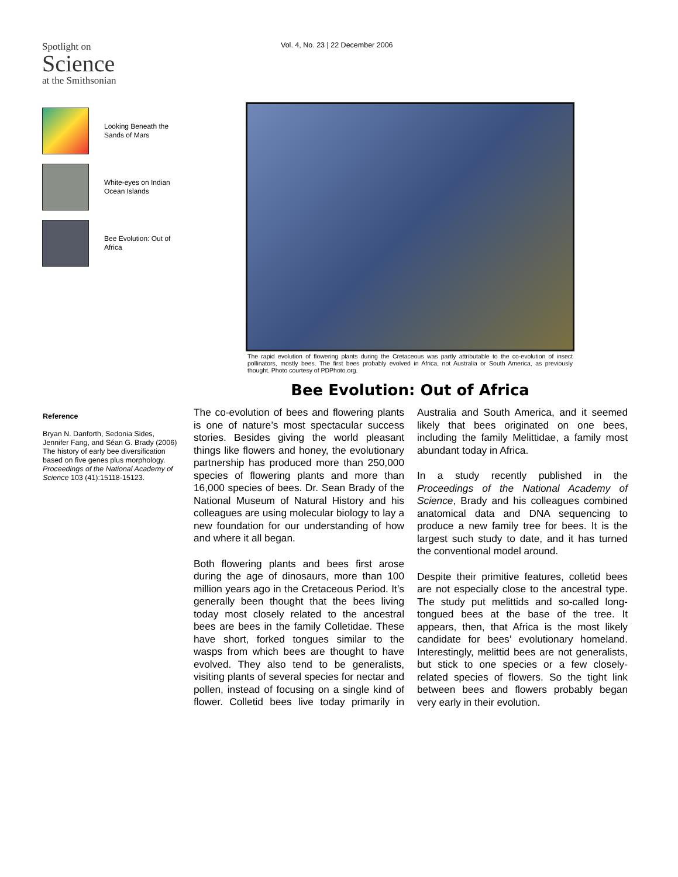Spotlight on
Science
at the Smithsonian
Looking Beneath the Sands of Mars
White-eyes on Indian Ocean Islands
Bee Evolution: Out of Africa
Vol. 4, No. 23 | 22 December 2006
The rapid evolution of flowering plants during the Cretaceous was partly attributable to the co-evolution of insect pollinators, mostly bees. The first bees probably evolved in Africa, not Australia or South America, as previously thought. Photo courtesy of PDPhoto.org.
Bee Evolution: Out of Africa
Reference
Bryan N. Danforth, Sedonia Sides, Jennifer Fang, and Séan G. Brady (2006) The history of early bee diversification based on five genes plus morphology. Proceedings of the National Academy of Science 103 (41):15118-15123.
The co-evolution of bees and flowering plants is one of nature’s most spectacular success stories. Besides giving the world pleasant things like flowers and honey, the evolutionary partnership has produced more than 250,000 species of flowering plants and more than 16,000 species of bees. Dr. Sean Brady of the National Museum of Natural History and his colleagues are using molecular biology to lay a new foundation for our understanding of how and where it all began.
Both flowering plants and bees first arose during the age of dinosaurs, more than 100 million years ago in the Cretaceous Period. It’s generally been thought that the bees living today most closely related to the ancestral bees are bees in the family Colletidae. These have short, forked tongues similar to the wasps from which bees are thought to have evolved. They also tend to be generalists, visiting plants of several species for nectar and pollen, instead of focusing on a single kind of flower. Colletid bees live today primarily in Australia and South America, and it seemed likely that bees originated on one bees, including the family Melittidae, a family most abundant today in Africa.
In a study recently published in the Proceedings of the National Academy of Science, Brady and his colleagues combined anatomical data and DNA sequencing to produce a new family tree for bees. It is the largest such study to date, and it has turned the conventional model around.
Despite their primitive features, colletid bees are not especially close to the ancestral type. The study put melittids and so-called long-tongued bees at the base of the tree. It appears, then, that Africa is the most likely candidate for bees’ evolutionary homeland. Interestingly, melittid bees are not generalists, but stick to one species or a few closely-related species of flowers. So the tight link between bees and flowers probably began very early in their evolution.